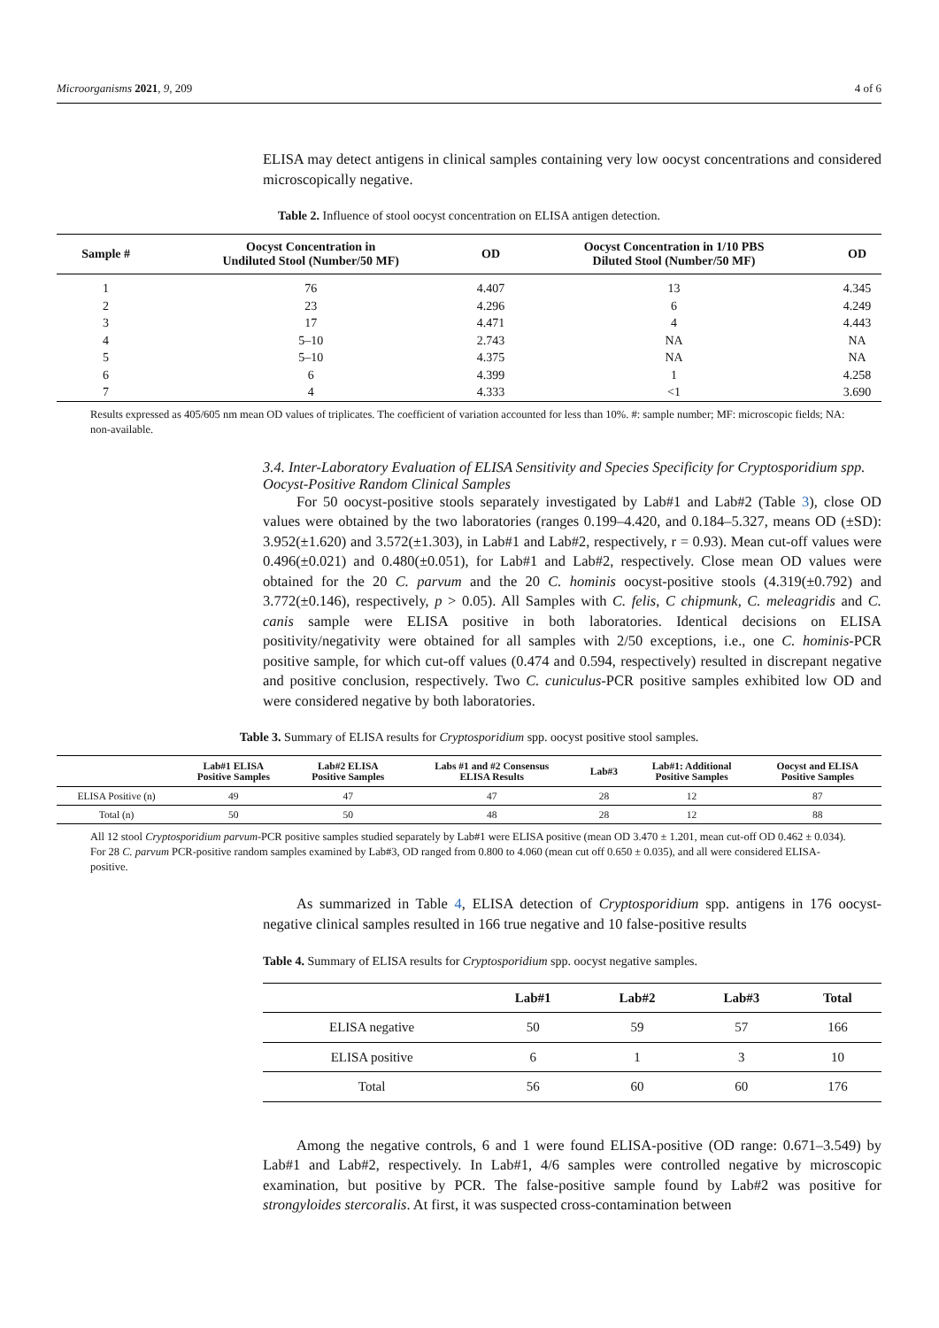Microorganisms 2021, 9, 209 4 of 6
ELISA may detect antigens in clinical samples containing very low oocyst concentrations and considered microscopically negative.
Table 2. Influence of stool oocyst concentration on ELISA antigen detection.
| Sample # | Oocyst Concentration in Undiluted Stool (Number/50 MF) | OD | Oocyst Concentration in 1/10 PBS Diluted Stool (Number/50 MF) | OD |
| --- | --- | --- | --- | --- |
| 1 | 76 | 4.407 | 13 | 4.345 |
| 2 | 23 | 4.296 | 6 | 4.249 |
| 3 | 17 | 4.471 | 4 | 4.443 |
| 4 | 5–10 | 2.743 | NA | NA |
| 5 | 5–10 | 4.375 | NA | NA |
| 6 | 6 | 4.399 | 1 | 4.258 |
| 7 | 4 | 4.333 | <1 | 3.690 |
Results expressed as 405/605 nm mean OD values of triplicates. The coefficient of variation accounted for less than 10%. #: sample number; MF: microscopic fields; NA: non-available.
3.4. Inter-Laboratory Evaluation of ELISA Sensitivity and Species Specificity for Cryptosporidium spp. Oocyst-Positive Random Clinical Samples
For 50 oocyst-positive stools separately investigated by Lab#1 and Lab#2 (Table 3), close OD values were obtained by the two laboratories (ranges 0.199–4.420, and 0.184–5.327, means OD (±SD): 3.952(±1.620) and 3.572(±1.303), in Lab#1 and Lab#2, respectively, r = 0.93). Mean cut-off values were 0.496(±0.021) and 0.480(±0.051), for Lab#1 and Lab#2, respectively. Close mean OD values were obtained for the 20 C. parvum and the 20 C. hominis oocyst-positive stools (4.319(±0.792) and 3.772(±0.146), respectively, p > 0.05). All Samples with C. felis, C chipmunk, C. meleagridis and C. canis sample were ELISA positive in both laboratories. Identical decisions on ELISA positivity/negativity were obtained for all samples with 2/50 exceptions, i.e., one C. hominis-PCR positive sample, for which cut-off values (0.474 and 0.594, respectively) resulted in discrepant negative and positive conclusion, respectively. Two C. cuniculus-PCR positive samples exhibited low OD and were considered negative by both laboratories.
Table 3. Summary of ELISA results for Cryptosporidium spp. oocyst positive stool samples.
| | Lab#1 ELISA Positive Samples | Lab#2 ELISA Positive Samples | Labs #1 and #2 Consensus ELISA Results | Lab#3 | Lab#1: Additional Positive Samples | Oocyst and ELISA Positive Samples |
| --- | --- | --- | --- | --- | --- | --- |
| ELISA Positive (n) | 49 | 47 | 47 | 28 | 12 | 87 |
| Total (n) | 50 | 50 | 48 | 28 | 12 | 88 |
All 12 stool Cryptosporidium parvum-PCR positive samples studied separately by Lab#1 were ELISA positive (mean OD 3.470 ± 1.201, mean cut-off OD 0.462 ± 0.034). For 28 C. parvum PCR-positive random samples examined by Lab#3, OD ranged from 0.800 to 4.060 (mean cut off 0.650 ± 0.035), and all were considered ELISA-positive.
As summarized in Table 4, ELISA detection of Cryptosporidium spp. antigens in 176 oocyst-negative clinical samples resulted in 166 true negative and 10 false-positive results
Table 4. Summary of ELISA results for Cryptosporidium spp. oocyst negative samples.
| | Lab#1 | Lab#2 | Lab#3 | Total |
| --- | --- | --- | --- | --- |
| ELISA negative | 50 | 59 | 57 | 166 |
| ELISA positive | 6 | 1 | 3 | 10 |
| Total | 56 | 60 | 60 | 176 |
Among the negative controls, 6 and 1 were found ELISA-positive (OD range: 0.671–3.549) by Lab#1 and Lab#2, respectively. In Lab#1, 4/6 samples were controlled negative by microscopic examination, but positive by PCR. The false-positive sample found by Lab#2 was positive for strongyloides stercoralis. At first, it was suspected cross-contamination between